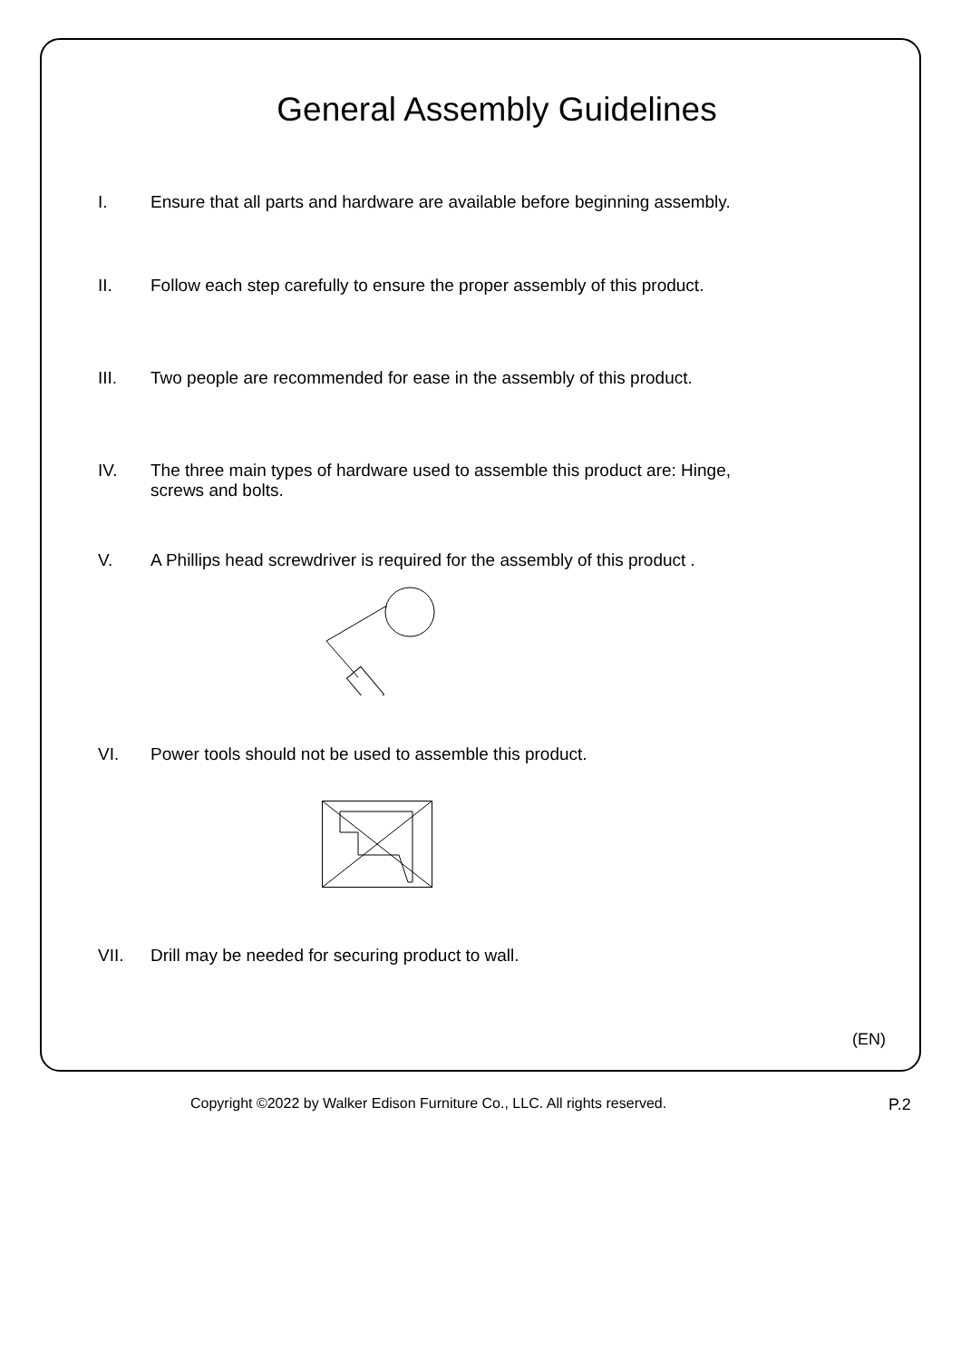General Assembly Guidelines
I. Ensure that all parts and hardware are available before beginning assembly.
II. Follow each step carefully to ensure the proper assembly of this product.
III. Two people are recommended for ease in the assembly of this product.
IV. The three main types of hardware used to assemble this product are: Hinge,
screws and bolts.
V. A Phillips head screwdriver is required for the assembly of this product .
VI. Power tools should not be used to assemble this product.
VII. Drill may be needed for securing product to wall.
(EN)
Copyright ©2022 by Walker Edison Furniture Co., LLC. All rights reserved. P.2